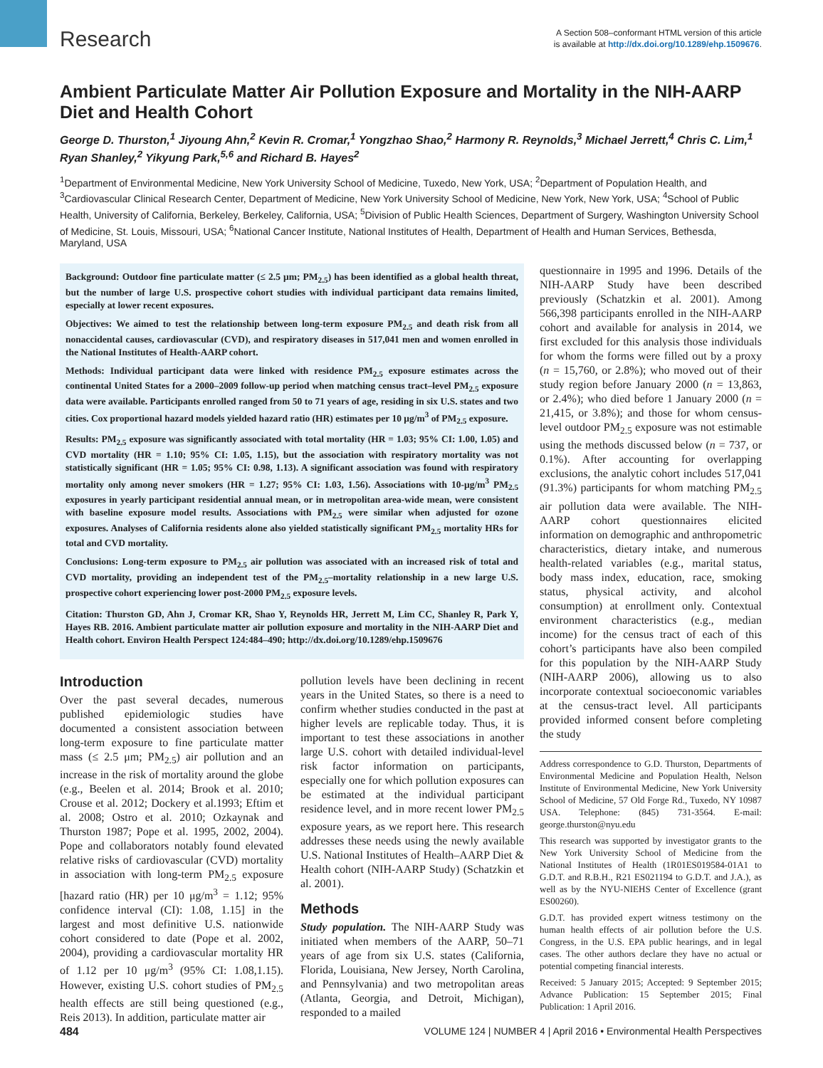Research
A Section 508–conformant HTML version of this article
is available at http://dx.doi.org/10.1289/ehp.1509676.
Ambient Particulate Matter Air Pollution Exposure and Mortality in the NIH-AARP Diet and Health Cohort
George D. Thurston,<sup>1</sup> Jiyoung Ahn,<sup>2</sup> Kevin R. Cromar,<sup>1</sup> Yongzhao Shao,<sup>2</sup> Harmony R. Reynolds,<sup>3</sup> Michael Jerrett,<sup>4</sup> Chris C. Lim,<sup>1</sup> Ryan Shanley,<sup>2</sup> Yikyung Park,<sup>5,6</sup> and Richard B. Hayes<sup>2</sup>
<sup>1</sup> Department of Environmental Medicine, New York University School of Medicine, Tuxedo, New York, USA; <sup>2</sup>Department of Population Health, and <sup>3</sup>Cardiovascular Clinical Research Center, Department of Medicine, New York University School of Medicine, New York, New York, USA; <sup>4</sup>School of Public Health, University of California, Berkeley, Berkeley, California, USA; <sup>5</sup>Division of Public Health Sciences, Department of Surgery, Washington University School of Medicine, St. Louis, Missouri, USA; <sup>6</sup>National Cancer Institute, National Institutes of Health, Department of Health and Human Services, Bethesda, Maryland, USA
Background: Outdoor fine particulate matter (≤ 2.5 μm; PM<sub>2.5</sub>) has been identified as a global health threat, but the number of large U.S. prospective cohort studies with individual participant data remains limited, especially at lower recent exposures.
Objectives: We aimed to test the relationship between long-term exposure PM<sub>2.5</sub> and death risk from all nonaccidental causes, cardiovascular (CVD), and respiratory diseases in 517,041 men and women enrolled in the National Institutes of Health-AARP cohort.
Methods: Individual participant data were linked with residence PM<sub>2.5</sub> exposure estimates across the continental United States for a 2000–2009 follow-up period when matching census tract–level PM<sub>2.5</sub> exposure data were available. Participants enrolled ranged from 50 to 71 years of age, residing in six U.S. states and two cities. Cox proportional hazard models yielded hazard ratio (HR) estimates per 10 μg/m<sup>3</sup> of PM<sub>2.5</sub> exposure.
Results: PM<sub>2.5</sub> exposure was significantly associated with total mortality (HR = 1.03; 95% CI: 1.00, 1.05) and CVD mortality (HR = 1.10; 95% CI: 1.05, 1.15), but the association with respiratory mortality was not statistically significant (HR = 1.05; 95% CI: 0.98, 1.13). A significant association was found with respiratory mortality only among never smokers (HR = 1.27; 95% CI: 1.03, 1.56). Associations with 10-μg/m<sup>3</sup> PM<sub>2.5</sub> exposures in yearly participant residential annual mean, or in metropolitan area-wide mean, were consistent with baseline exposure model results. Associations with PM<sub>2.5</sub> were similar when adjusted for ozone exposures. Analyses of California residents alone also yielded statistically significant PM<sub>2.5</sub> mortality HRs for total and CVD mortality.
Conclusions: Long-term exposure to PM<sub>2.5</sub> air pollution was associated with an increased risk of total and CVD mortality, providing an independent test of the PM<sub>2.5</sub>–mortality relationship in a new large U.S. prospective cohort experiencing lower post-2000 PM<sub>2.5</sub> exposure levels.
Citation: Thurston GD, Ahn J, Cromar KR, Shao Y, Reynolds HR, Jerrett M, Lim CC, Shanley R, Park Y, Hayes RB. 2016. Ambient particulate matter air pollution exposure and mortality in the NIH-AARP Diet and Health cohort. Environ Health Perspect 124:484–490; http://dx.doi.org/10.1289/ehp.1509676
Introduction
Over the past several decades, numerous published epidemiologic studies have documented a consistent association between long-term exposure to fine particulate matter mass (≤ 2.5 μm; PM<sub>2.5</sub>) air pollution and an increase in the risk of mortality around the globe (e.g., Beelen et al. 2014; Brook et al. 2010; Crouse et al. 2012; Dockery et al.1993; Eftim et al. 2008; Ostro et al. 2010; Ozkaynak and Thurston 1987; Pope et al. 1995, 2002, 2004). Pope and collaborators notably found elevated relative risks of cardiovascular (CVD) mortality in association with long-term PM<sub>2.5</sub> exposure [hazard ratio (HR) per 10 μg/m<sup>3</sup> = 1.12; 95% confidence interval (CI): 1.08, 1.15] in the largest and most definitive U.S. nationwide cohort considered to date (Pope et al. 2002, 2004), providing a cardiovascular mortality HR of 1.12 per 10 μg/m<sup>3</sup> (95% CI: 1.08,1.15). However, existing U.S. cohort studies of PM<sub>2.5</sub> health effects are still being questioned (e.g., Reis 2013). In addition, particulate matter air
pollution levels have been declining in recent years in the United States, so there is a need to confirm whether studies conducted in the past at higher levels are replicable today. Thus, it is important to test these associations in another large U.S. cohort with detailed individual-level risk factor information on participants, especially one for which pollution exposures can be estimated at the individual participant residence level, and in more recent lower PM<sub>2.5</sub> exposure years, as we report here. This research addresses these needs using the newly available U.S. National Institutes of Health–AARP Diet & Health cohort (NIH-AARP Study) (Schatzkin et al. 2001).
Methods
Study population. The NIH-AARP Study was initiated when members of the AARP, 50–71 years of age from six U.S. states (California, Florida, Louisiana, New Jersey, North Carolina, and Pennsylvania) and two metropolitan areas (Atlanta, Georgia, and Detroit, Michigan), responded to a mailed
questionnaire in 1995 and 1996. Details of the NIH-AARP Study have been described previously (Schatzkin et al. 2001). Among 566,398 participants enrolled in the NIH-AARP cohort and available for analysis in 2014, we first excluded for this analysis those individuals for whom the forms were filled out by a proxy (n = 15,760, or 2.8%); who moved out of their study region before January 2000 (n = 13,863, or 2.4%); who died before 1 January 2000 (n = 21,415, or 3.8%); and those for whom census-level outdoor PM<sub>2.5</sub> exposure was not estimable using the methods discussed below (n = 737, or 0.1%). After accounting for overlapping exclusions, the analytic cohort includes 517,041 (91.3%) participants for whom matching PM<sub>2.5</sub> air pollution data were available. The NIH-AARP cohort questionnaires elicited information on demographic and anthropometric characteristics, dietary intake, and numerous health-related variables (e.g., marital status, body mass index, education, race, smoking status, physical activity, and alcohol consumption) at enrollment only. Contextual environment characteristics (e.g., median income) for the census tract of each of this cohort’s participants have also been compiled for this population by the NIH-AARP Study (NIH-AARP 2006), allowing us to also incorporate contextual socioeconomic variables at the census-tract level. All participants provided informed consent before completing the study
Address correspondence to G.D. Thurston, Departments of Environmental Medicine and Population Health, Nelson Institute of Environmental Medicine, New York University School of Medicine, 57 Old Forge Rd., Tuxedo, NY 10987 USA. Telephone: (845) 731-3564. E-mail: george.thurston@nyu.edu
This research was supported by investigator grants to the New York University School of Medicine from the National Institutes of Health (1R01ES019584-01A1 to G.D.T. and R.B.H., R21 ES021194 to G.D.T. and J.A.), as well as by the NYU-NIEHS Center of Excellence (grant ES00260).
G.D.T. has provided expert witness testimony on the human health effects of air pollution before the U.S. Congress, in the U.S. EPA public hearings, and in legal cases. The other authors declare they have no actual or potential competing financial interests.
Received: 5 January 2015; Accepted: 9 September 2015; Advance Publication: 15 September 2015; Final Publication: 1 April 2016.
484 VOLUME 124 | NUMBER 4 | April 2016 • Environmental Health Perspectives